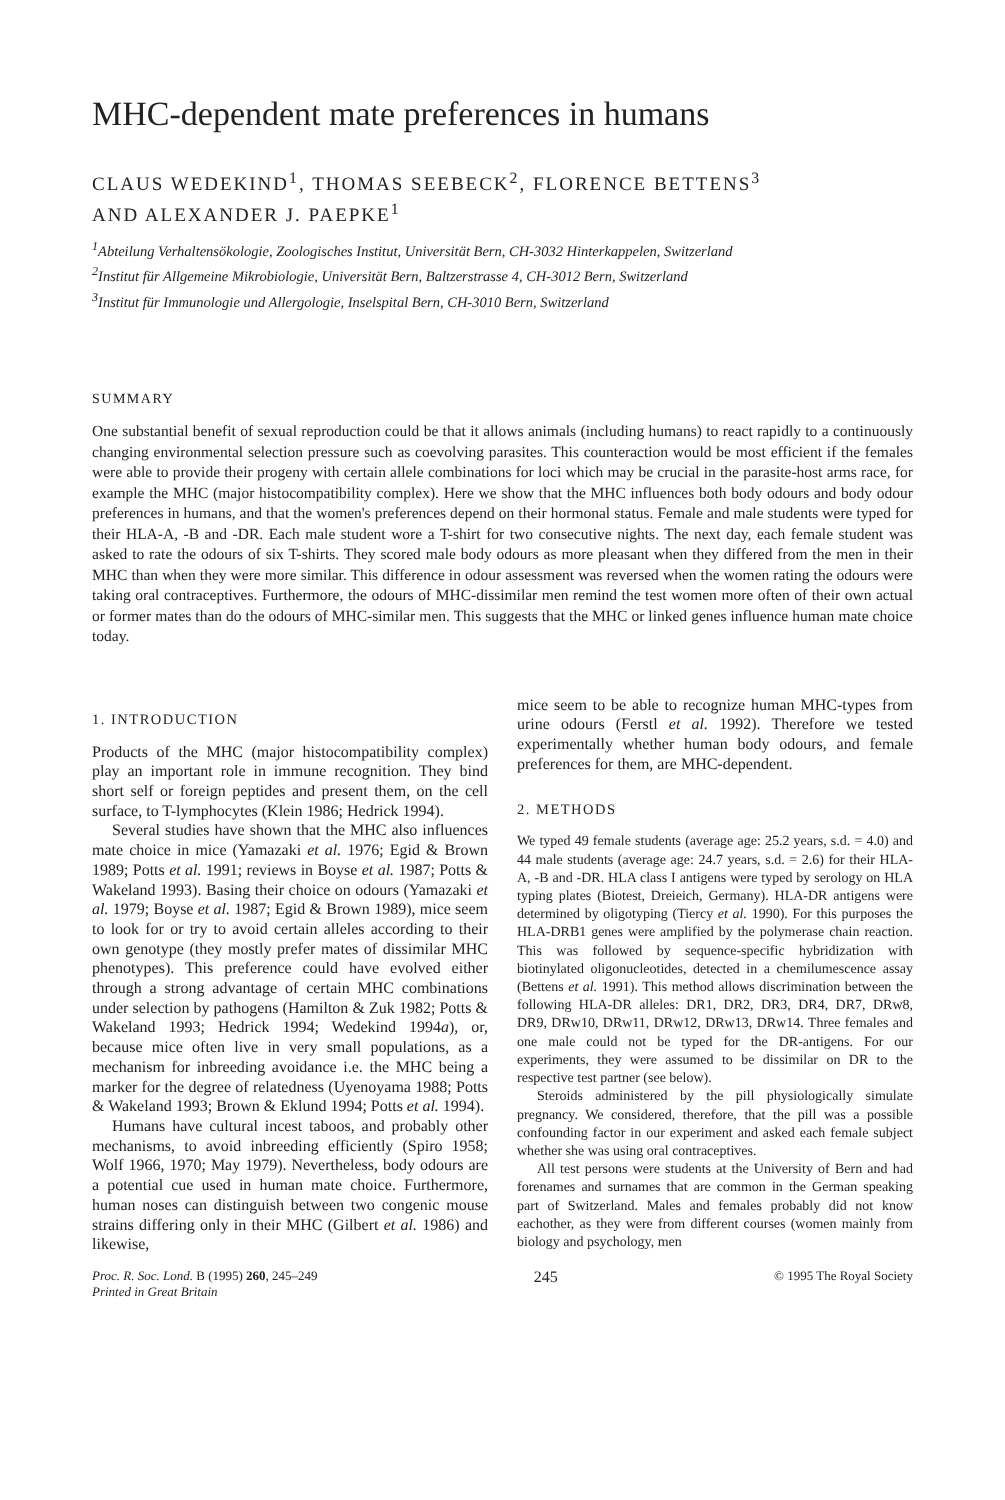MHC-dependent mate preferences in humans
CLAUS WEDEKIND<sup>1</sup>, THOMAS SEEBECK<sup>2</sup>, FLORENCE BETTENS<sup>3</sup>
AND ALEXANDER J. PAEPKE<sup>1</sup>
<sup>1</sup> Abteilung Verhaltensökologie, Zoologisches Institut, Universität Bern, CH-3032 Hinterkappelen, Switzerland
<sup>2</sup> Institut für Allgemeine Mikrobiologie, Universität Bern, Baltzerstrasse 4, CH-3012 Bern, Switzerland
<sup>3</sup> Institut für Immunologie und Allergologie, Inselspital Bern, CH-3010 Bern, Switzerland
SUMMARY
One substantial benefit of sexual reproduction could be that it allows animals (including humans) to react rapidly to a continuously changing environmental selection pressure such as coevolving parasites. This counteraction would be most efficient if the females were able to provide their progeny with certain allele combinations for loci which may be crucial in the parasite-host arms race, for example the MHC (major histocompatibility complex). Here we show that the MHC influences both body odours and body odour preferences in humans, and that the women's preferences depend on their hormonal status. Female and male students were typed for their HLA-A, -B and -DR. Each male student wore a T-shirt for two consecutive nights. The next day, each female student was asked to rate the odours of six T-shirts. They scored male body odours as more pleasant when they differed from the men in their MHC than when they were more similar. This difference in odour assessment was reversed when the women rating the odours were taking oral contraceptives. Furthermore, the odours of MHC-dissimilar men remind the test women more often of their own actual or former mates than do the odours of MHC-similar men. This suggests that the MHC or linked genes influence human mate choice today.
1. INTRODUCTION
Products of the MHC (major histocompatibility complex) play an important role in immune recognition. They bind short self or foreign peptides and present them, on the cell surface, to T-lymphocytes (Klein 1986; Hedrick 1994).
Several studies have shown that the MHC also influences mate choice in mice (Yamazaki et al. 1976; Egid & Brown 1989; Potts et al. 1991; reviews in Boyse et al. 1987; Potts & Wakeland 1993). Basing their choice on odours (Yamazaki et al. 1979; Boyse et al. 1987; Egid & Brown 1989), mice seem to look for or try to avoid certain alleles according to their own genotype (they mostly prefer mates of dissimilar MHC phenotypes). This preference could have evolved either through a strong advantage of certain MHC combinations under selection by pathogens (Hamilton & Zuk 1982; Potts & Wakeland 1993; Hedrick 1994; Wedekind 1994a), or, because mice often live in very small populations, as a mechanism for inbreeding avoidance i.e. the MHC being a marker for the degree of relatedness (Uyenoyama 1988; Potts & Wakeland 1993; Brown & Eklund 1994; Potts et al. 1994).
Humans have cultural incest taboos, and probably other mechanisms, to avoid inbreeding efficiently (Spiro 1958; Wolf 1966, 1970; May 1979). Nevertheless, body odours are a potential cue used in human mate choice. Furthermore, human noses can distinguish between two congenic mouse strains differing only in their MHC (Gilbert et al. 1986) and likewise,
mice seem to be able to recognize human MHC-types from urine odours (Ferstl et al. 1992). Therefore we tested experimentally whether human body odours, and female preferences for them, are MHC-dependent.
2. METHODS
We typed 49 female students (average age: 25.2 years, s.d. = 4.0) and 44 male students (average age: 24.7 years, s.d. = 2.6) for their HLA-A, -B and -DR. HLA class I antigens were typed by serology on HLA typing plates (Biotest, Dreieich, Germany). HLA-DR antigens were determined by oligotyping (Tiercy et al. 1990). For this purposes the HLA-DRB1 genes were amplified by the polymerase chain reaction. This was followed by sequence-specific hybridization with biotinylated oligonucleotides, detected in a chemilumescence assay (Bettens et al. 1991). This method allows discrimination between the following HLA-DR alleles: DR1, DR2, DR3, DR4, DR7, DRw8, DR9, DRw10, DRw11, DRw12, DRw13, DRw14. Three females and one male could not be typed for the DR-antigens. For our experiments, they were assumed to be dissimilar on DR to the respective test partner (see below).
Steroids administered by the pill physiologically simulate pregnancy. We considered, therefore, that the pill was a possible confounding factor in our experiment and asked each female subject whether she was using oral contraceptives.
All test persons were students at the University of Bern and had forenames and surnames that are common in the German speaking part of Switzerland. Males and females probably did not know eachother, as they were from different courses (women mainly from biology and psychology, men
Proc. R. Soc. Lond. B (1995) 260, 245–249
Printed in Great Britain 245 © 1995 The Royal Society